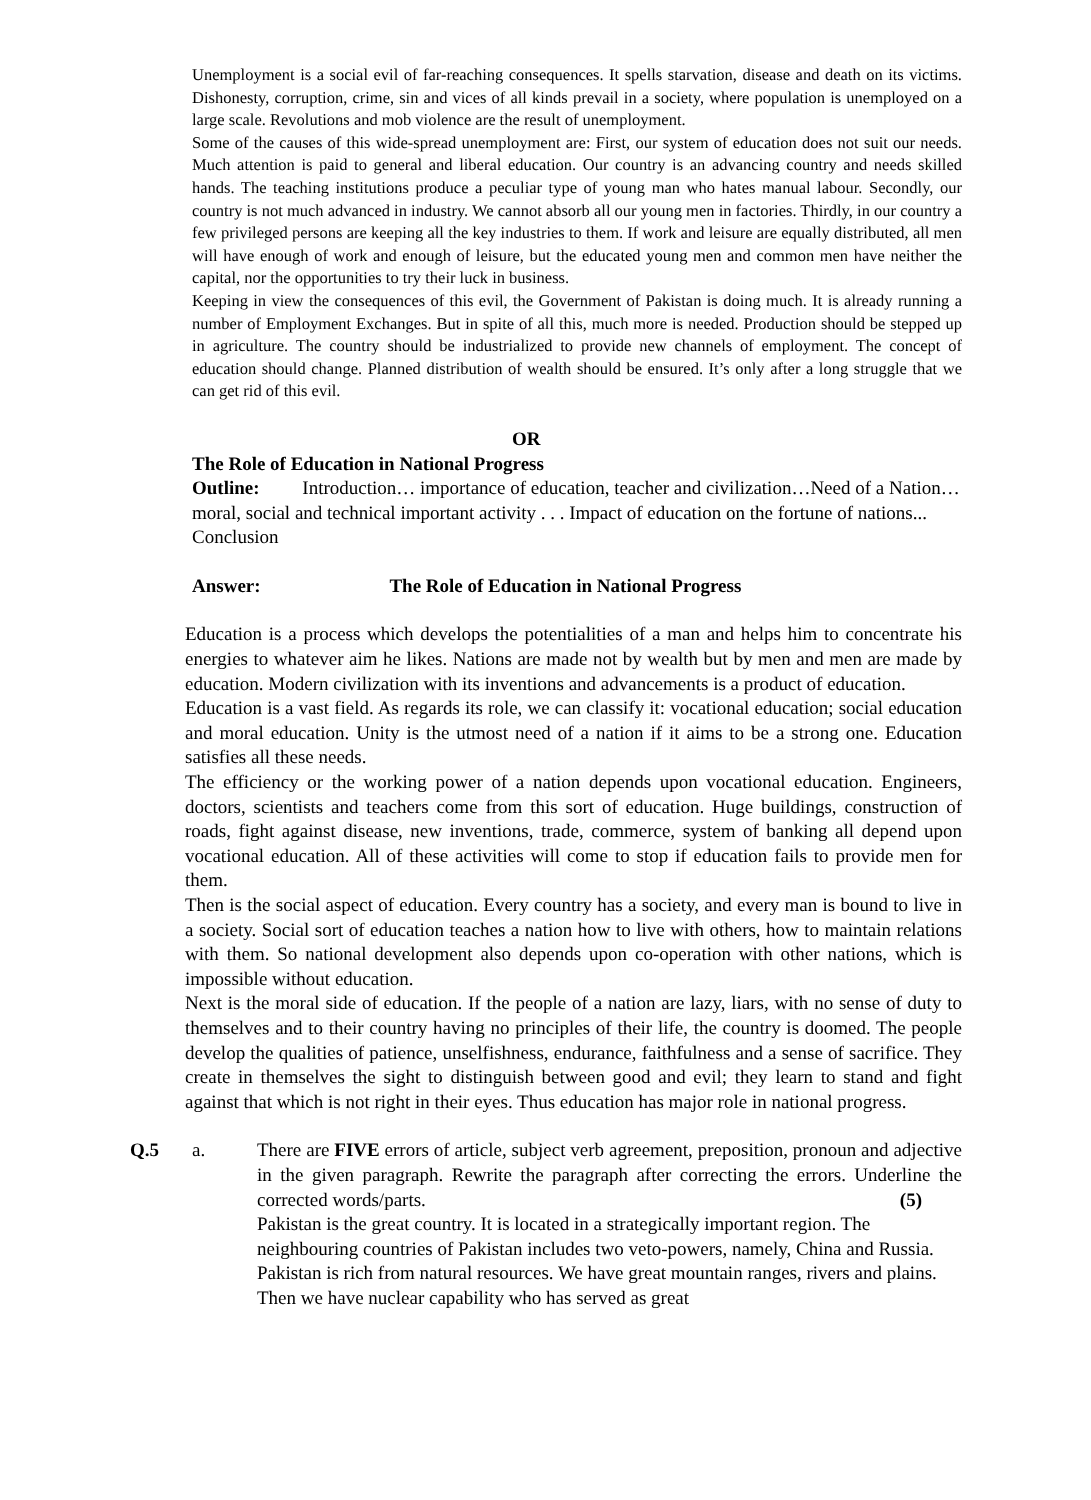Unemployment is a social evil of far-reaching consequences. It spells starvation, disease and death on its victims. Dishonesty, corruption, crime, sin and vices of all kinds prevail in a society, where population is unemployed on a large scale. Revolutions and mob violence are the result of unemployment.
Some of the causes of this wide-spread unemployment are: First, our system of education does not suit our needs. Much attention is paid to general and liberal education. Our country is an advancing country and needs skilled hands. The teaching institutions produce a peculiar type of young man who hates manual labour. Secondly, our country is not much advanced in industry. We cannot absorb all our young men in factories. Thirdly, in our country a few privileged persons are keeping all the key industries to them. If work and leisure are equally distributed, all men will have enough of work and enough of leisure, but the educated young men and common men have neither the capital, nor the opportunities to try their luck in business.
Keeping in view the consequences of this evil, the Government of Pakistan is doing much. It is already running a number of Employment Exchanges. But in spite of all this, much more is needed. Production should be stepped up in agriculture. The country should be industrialized to provide new channels of employment. The concept of education should change. Planned distribution of wealth should be ensured. It’s only after a long struggle that we can get rid of this evil.
OR
The Role of Education in National Progress
Outline: Introduction… importance of education, teacher and civilization…Need of a Nation… moral, social and technical important activity . . . Impact of education on the fortune of nations... Conclusion
Answer: The Role of Education in National Progress
Education is a process which develops the potentialities of a man and helps him to concentrate his energies to whatever aim he likes. Nations are made not by wealth but by men and men are made by education. Modern civilization with its inventions and advancements is a product of education.
Education is a vast field. As regards its role, we can classify it: vocational education; social education and moral education. Unity is the utmost need of a nation if it aims to be a strong one. Education satisfies all these needs.
The efficiency or the working power of a nation depends upon vocational education. Engineers, doctors, scientists and teachers come from this sort of education. Huge buildings, construction of roads, fight against disease, new inventions, trade, commerce, system of banking all depend upon vocational education. All of these activities will come to stop if education fails to provide men for them.
Then is the social aspect of education. Every country has a society, and every man is bound to live in a society. Social sort of education teaches a nation how to live with others, how to maintain relations with them. So national development also depends upon co-operation with other nations, which is impossible without education.
Next is the moral side of education. If the people of a nation are lazy, liars, with no sense of duty to themselves and to their country having no principles of their life, the country is doomed. The people develop the qualities of patience, unselfishness, endurance, faithfulness and a sense of sacrifice. They create in themselves the sight to distinguish between good and evil; they learn to stand and fight against that which is not right in their eyes. Thus education has major role in national progress.
Q.5 a. There are FIVE errors of article, subject verb agreement, preposition, pronoun and adjective in the given paragraph. Rewrite the paragraph after correcting the errors. Underline the corrected words/parts. (5)
Pakistan is the great country. It is located in a strategically important region. The neighbouring countries of Pakistan includes two veto-powers, namely, China and Russia. Pakistan is rich from natural resources. We have great mountain ranges, rivers and plains. Then we have nuclear capability who has served as great